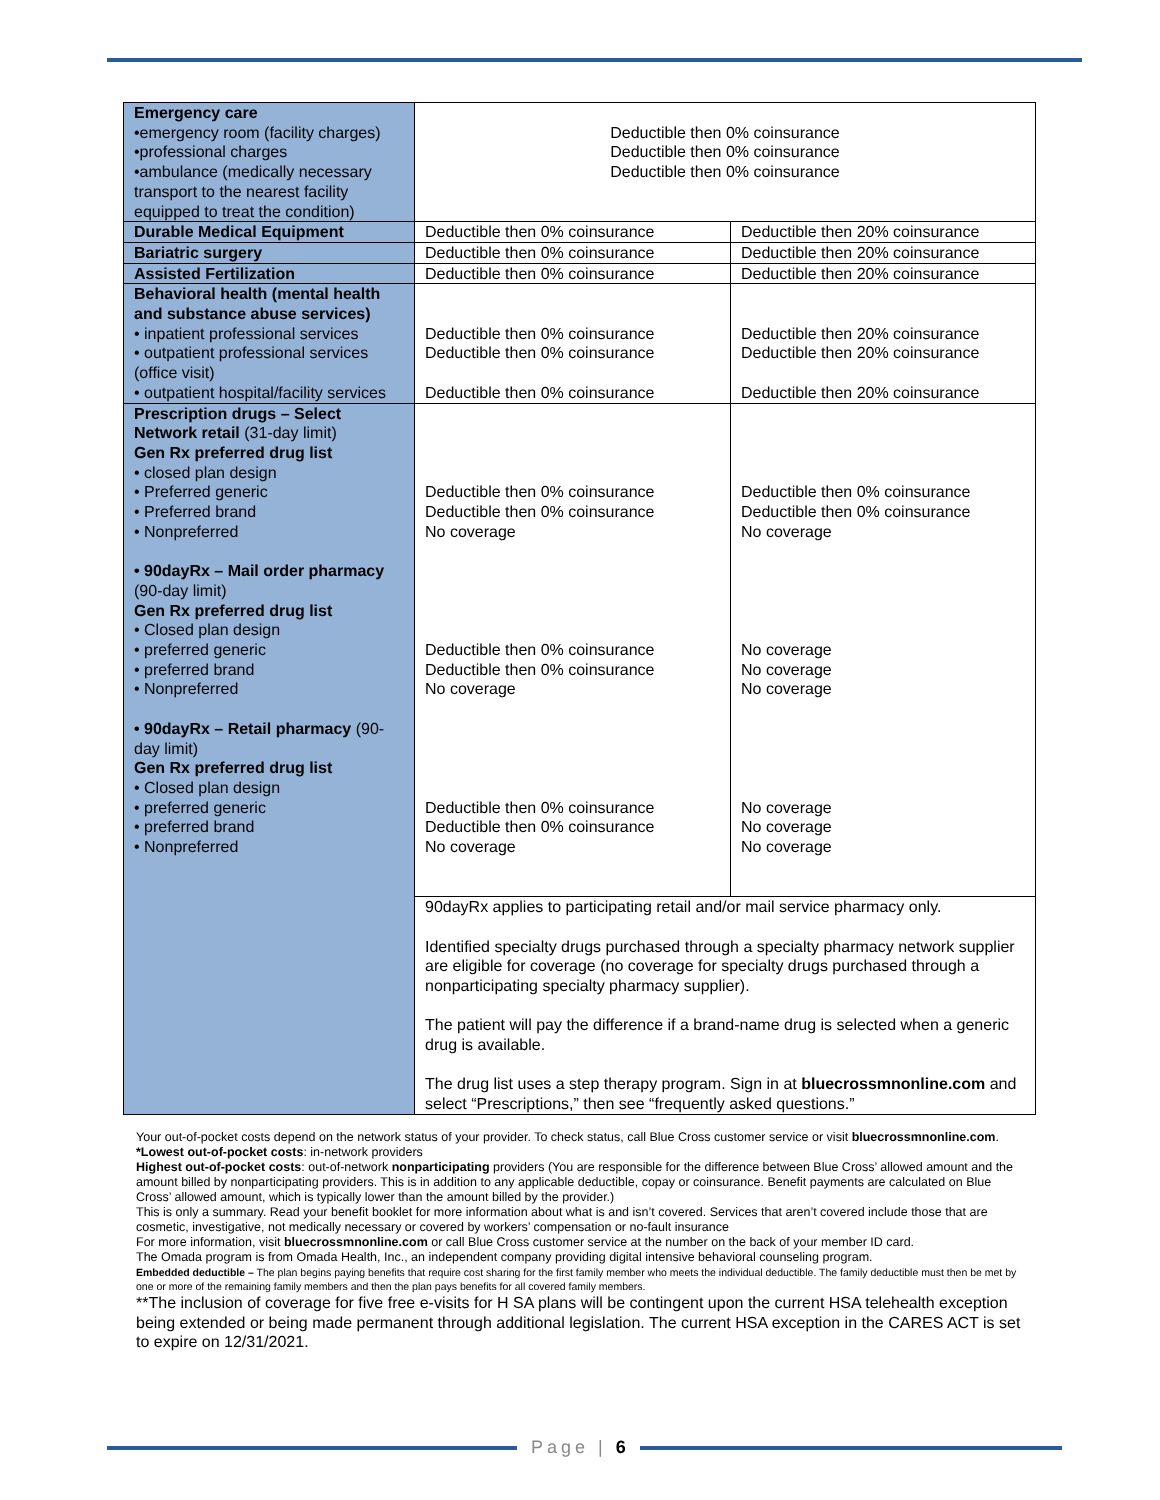| Emergency care •emergency room (facility charges) •professional charges •ambulance (medically necessary transport to the nearest facility equipped to treat the condition) | Deductible then 0% coinsurance Deductible then 0% coinsurance Deductible then 0% coinsurance | |
| Durable Medical Equipment | Deductible then 0% coinsurance | Deductible then 20% coinsurance |
| Bariatric surgery | Deductible then 0% coinsurance | Deductible then 20% coinsurance |
| Assisted Fertilization | Deductible then 0% coinsurance | Deductible then 20% coinsurance |
| Behavioral health (mental health and substance abuse services) • inpatient professional services • outpatient professional services (office visit) • outpatient hospital/facility services | Deductible then 0% coinsurance Deductible then 0% coinsurance Deductible then 0% coinsurance | Deductible then 20% coinsurance Deductible then 20% coinsurance Deductible then 20% coinsurance |
| Prescription drugs – Select Network retail (31-day limit) Gen Rx preferred drug list • closed plan design • Preferred generic • Preferred brand • Nonpreferred • 90dayRx – Mail order pharmacy (90-day limit) Gen Rx preferred drug list • Closed plan design • preferred generic • preferred brand • Nonpreferred • 90dayRx – Retail pharmacy (90-day limit) Gen Rx preferred drug list • Closed plan design • preferred generic • preferred brand • Nonpreferred | Deductible then 0% coinsurance Deductible then 0% coinsurance No coverage Deductible then 0% coinsurance Deductible then 0% coinsurance No coverage Deductible then 0% coinsurance Deductible then 0% coinsurance No coverage | Deductible then 0% coinsurance Deductible then 0% coinsurance No coverage No coverage No coverage No coverage No coverage No coverage No coverage |
| | 90dayRx applies to participating retail and/or mail service pharmacy only. Identified specialty drugs purchased through a specialty pharmacy network supplier are eligible for coverage (no coverage for specialty drugs purchased through a nonparticipating specialty pharmacy supplier). The patient will pay the difference if a brand-name drug is selected when a generic drug is available. The drug list uses a step therapy program. Sign in at bluecrossmnonline.com and select “Prescriptions,” then see “frequently asked questions.” | |
Your out-of-pocket costs depend on the network status of your provider. To check status, call Blue Cross customer service or visit bluecrossmnonline.com.
*Lowest out-of-pocket costs: in-network providers
Highest out-of-pocket costs: out-of-network nonparticipating providers (You are responsible for the difference between Blue Cross’ allowed amount and the amount billed by nonparticipating providers. This is in addition to any applicable deductible, copay or coinsurance. Benefit payments are calculated on Blue Cross’ allowed amount, which is typically lower than the amount billed by the provider.)
This is only a summary. Read your benefit booklet for more information about what is and isn’t covered. Services that aren’t covered include those that are cosmetic, investigative, not medically necessary or covered by workers’ compensation or no-fault insurance
For more information, visit bluecrossmnonline.com or call Blue Cross customer service at the number on the back of your member ID card.
The Omada program is from Omada Health, Inc., an independent company providing digital intensive behavioral counseling program.
Embedded deductible – The plan begins paying benefits that require cost sharing for the first family member who meets the individual deductible. The family deductible must then be met by one or more of the remaining family members and then the plan pays benefits for all covered family members.
**The inclusion of coverage for five free e-visits for H SA plans will be contingent upon the current HSA telehealth exception being extended or being made permanent through additional legislation. The current HSA exception in the CARES ACT is set to expire on 12/31/2021.
Page | 6